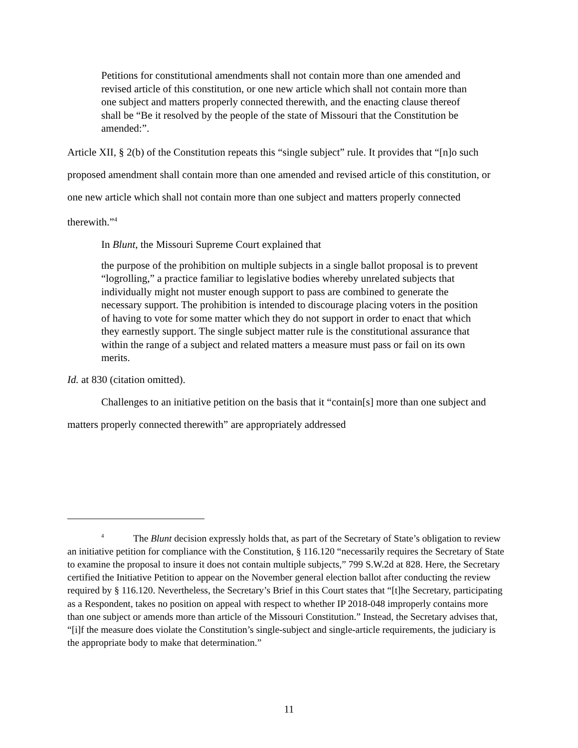Petitions for constitutional amendments shall not contain more than one amended and revised article of this constitution, or one new article which shall not contain more than one subject and matters properly connected therewith, and the enacting clause thereof shall be “Be it resolved by the people of the state of Missouri that the Constitution be amended:”.
Article XII, § 2(b) of the Constitution repeats this “single subject” rule. It provides that “[n]o such proposed amendment shall contain more than one amended and revised article of this constitution, or one new article which shall not contain more than one subject and matters properly connected therewith.”<sup>4</sup>
In Blunt, the Missouri Supreme Court explained that
the purpose of the prohibition on multiple subjects in a single ballot proposal is to prevent “logrolling,” a practice familiar to legislative bodies whereby unrelated subjects that individually might not muster enough support to pass are combined to generate the necessary support. The prohibition is intended to discourage placing voters in the position of having to vote for some matter which they do not support in order to enact that which they earnestly support. The single subject matter rule is the constitutional assurance that within the range of a subject and related matters a measure must pass or fail on its own merits.
Id. at 830 (citation omitted).
Challenges to an initiative petition on the basis that it “contain[s] more than one subject and matters properly connected therewith” are appropriately addressed
<sup>4</sup> The Blunt decision expressly holds that, as part of the Secretary of State’s obligation to review an initiative petition for compliance with the Constitution, § 116.120 “necessarily requires the Secretary of State to examine the proposal to insure it does not contain multiple subjects,” 799 S.W.2d at 828. Here, the Secretary certified the Initiative Petition to appear on the November general election ballot after conducting the review required by § 116.120. Nevertheless, the Secretary’s Brief in this Court states that “[t]he Secretary, participating as a Respondent, takes no position on appeal with respect to whether IP 2018-048 improperly contains more than one subject or amends more than article of the Missouri Constitution.” Instead, the Secretary advises that, “[i]f the measure does violate the Constitution’s single-subject and single-article requirements, the judiciary is the appropriate body to make that determination.”
11